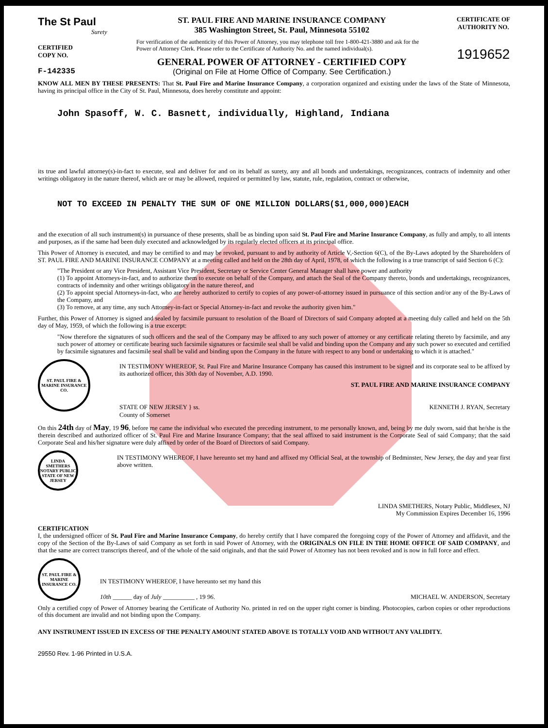The St Paul
Surety
CERTIFIED
COPY NO.
F-142335
ST. PAUL FIRE AND MARINE INSURANCE COMPANY
385 Washington Street, St. Paul, Minnesota 55102
For verification of the authenticity of this Power of Attorney, you may telephone toll free 1-800-421-3880 and ask for the Power of Attorney Clerk. Please refer to the Certificate of Authority No. and the named individual(s).
GENERAL POWER OF ATTORNEY - CERTIFIED COPY
(Original on File at Home Office of Company. See Certification.)
CERTIFICATE OF
AUTHORITY NO.
1919652
KNOW ALL MEN BY THESE PRESENTS: That St. Paul Fire and Marine Insurance Company, a corporation organized and existing under the laws of the State of Minnesota, having its principal office in the City of St. Paul, Minnesota, does hereby constitute and appoint:
John Spasoff, W. C. Basnett, individually, Highland, Indiana
its true and lawful attorney(s)-in-fact to execute, seal and deliver for and on its behalf as surety, any and all bonds and undertakings, recognizances, contracts of indemnity and other writings obligatory in the nature thereof, which are or may be allowed, required or permitted by law, statute, rule, regulation, contract or otherwise,
NOT TO EXCEED IN PENALTY THE SUM OF ONE MILLION DOLLARS($1,000,000)EACH
and the execution of all such instrument(s) in pursuance of these presents, shall be as binding upon said St. Paul Fire and Marine Insurance Company, as fully and amply, to all intents and purposes, as if the same had been duly executed and acknowledged by its regularly elected officers at its principal office.
This Power of Attorney is executed, and may be certified to and may be revoked, pursuant to and by authority of Article V,-Section 6(C), of the By-Laws adopted by the Shareholders of ST. PAUL FIRE AND MARINE INSURANCE COMPANY at a meeting called and held on the 28th day of April, 1978, of which the following is a true transcript of said Section 6 (C):
"The President or any Vice President, Assistant Vice President, Secretary or Service Center General Manager shall have power and authority
(1) To appoint Attorneys-in-fact, and to authorize them to execute on behalf of the Company, and attach the Seal of the Company thereto, bonds and undertakings, recognizances, contracts of indemnity and other writings obligatory in the nature thereof, and
(2) To appoint special Attorneys-in-fact, who are hereby authorized to certify to copies of any power-of-attorney issued in pursuance of this section and/or any of the By-Laws of the Company, and
(3) To remove, at any time, any such Attorney-in-fact or Special Attorney-in-fact and revoke the authority given him."
Further, this Power of Attorney is signed and sealed by facsimile pursuant to resolution of the Board of Directors of said Company adopted at a meeting duly called and held on the 5th day of May, 1959, of which the following is a true excerpt:
"Now therefore the signatures of such officers and the seal of the Company may be affixed to any such power of attorney or any certificate relating thereto by facsimile, and any such power of attorney or certificate bearing such facsimile signatures or facsimile seal shall be valid and binding upon the Company and any such power so executed and certified by facsimile signatures and facsimile seal shall be valid and binding upon the Company in the future with respect to any bond or undertaking to which it is attached."
ST. PAUL FIRE & MARINE INSURANCE CO.
IN TESTIMONY WHEREOF, St. Paul Fire and Marine Insurance Company has caused this instrument to be signed and its corporate seal to be affixed by its authorized officer, this 30th day of November, A.D. 1990.
ST. PAUL FIRE AND MARINE INSURANCE COMPANY
STATE OF NEW JERSEY } ss.
County of Somerset
KENNETH J. RYAN, Secretary
On this 24th day of May, 19 96, before me came the individual who executed the preceding instrument, to me personally known, and, being by me duly sworn, said that he/she is the therein described and authorized officer of St. Paul Fire and Marine Insurance Company; that the seal affixed to said instrument is the Corporate Seal of said Company; that the said Corporate Seal and his/her signature were duly affixed by order of the Board of Directors of said Company.
LINDA SMETHERS NOTARY PUBLIC STATE OF NEW JERSEY
IN TESTIMONY WHEREOF, I have hereunto set my hand and affixed my Official Seal, at the township of Bedminster, New Jersey, the day and year first above written.
LINDA SMETHERS, Notary Public, Middlesex, NJ
My Commission Expires December 16, 1996
CERTIFICATION
I, the undersigned officer of St. Paul Fire and Marine Insurance Company, do hereby certify that I have compared the foregoing copy of the Power of Attorney and affidavit, and the copy of the Section of the By-Laws of said Company as set forth in said Power of Attorney, with the ORIGINALS ON FILE IN THE HOME OFFICE OF SAID COMPANY, and that the same are correct transcripts thereof, and of the whole of the said originals, and that the said Power of Attorney has not been revoked and is now in full force and effect.
ST. PAUL FIRE & MARINE INSURANCE CO.
IN TESTIMONY WHEREOF, I have hereunto set my hand this
10th ______ day of July __________ , 19 96.
MICHAEL W. ANDERSON, Secretary
Only a certified copy of Power of Attorney bearing the Certificate of Authority No. printed in red on the upper right corner is binding. Photocopies, carbon copies or other reproductions of this document are invalid and not binding upon the Company.
ANY INSTRUMENT ISSUED IN EXCESS OF THE PENALTY AMOUNT STATED ABOVE IS TOTALLY VOID AND WITHOUT ANY VALIDITY.
29550 Rev. 1-96 Printed in U.S.A.